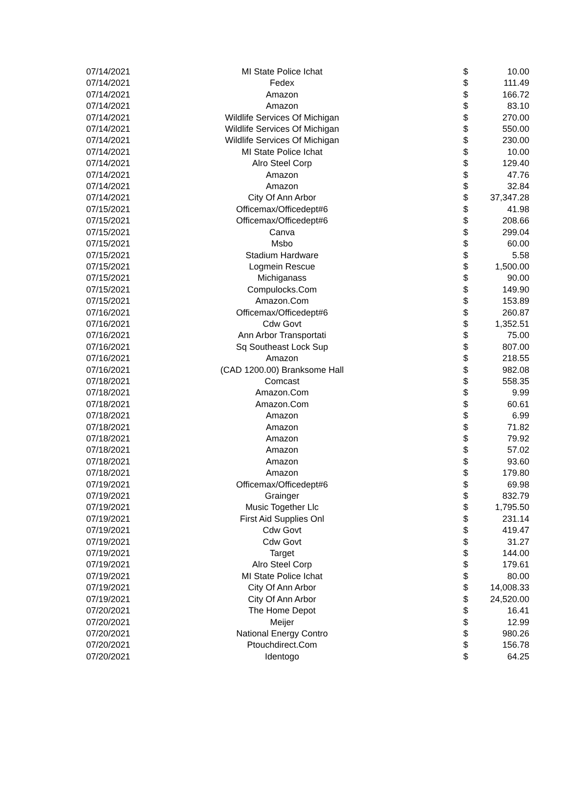| 07/14/2021 | MI State Police Ichat | $ | 10.00 |
| 07/14/2021 | Fedex | $ | 111.49 |
| 07/14/2021 | Amazon | $ | 166.72 |
| 07/14/2021 | Amazon | $ | 83.10 |
| 07/14/2021 | Wildlife Services Of Michigan | $ | 270.00 |
| 07/14/2021 | Wildlife Services Of Michigan | $ | 550.00 |
| 07/14/2021 | Wildlife Services Of Michigan | $ | 230.00 |
| 07/14/2021 | MI State Police Ichat | $ | 10.00 |
| 07/14/2021 | Alro Steel Corp | $ | 129.40 |
| 07/14/2021 | Amazon | $ | 47.76 |
| 07/14/2021 | Amazon | $ | 32.84 |
| 07/14/2021 | City Of Ann Arbor | $ | 37,347.28 |
| 07/15/2021 | Officemax/Officedept#6 | $ | 41.98 |
| 07/15/2021 | Officemax/Officedept#6 | $ | 208.66 |
| 07/15/2021 | Canva | $ | 299.04 |
| 07/15/2021 | Msbo | $ | 60.00 |
| 07/15/2021 | Stadium Hardware | $ | 5.58 |
| 07/15/2021 | Logmein Rescue | $ | 1,500.00 |
| 07/15/2021 | Michiganass | $ | 90.00 |
| 07/15/2021 | Compulocks.Com | $ | 149.90 |
| 07/15/2021 | Amazon.Com | $ | 153.89 |
| 07/16/2021 | Officemax/Officedept#6 | $ | 260.87 |
| 07/16/2021 | Cdw Govt | $ | 1,352.51 |
| 07/16/2021 | Ann Arbor Transportati | $ | 75.00 |
| 07/16/2021 | Sq Southeast Lock Sup | $ | 807.00 |
| 07/16/2021 | Amazon | $ | 218.55 |
| 07/16/2021 | (CAD 1200.00) Branksome Hall | $ | 982.08 |
| 07/18/2021 | Comcast | $ | 558.35 |
| 07/18/2021 | Amazon.Com | $ | 9.99 |
| 07/18/2021 | Amazon.Com | $ | 60.61 |
| 07/18/2021 | Amazon | $ | 6.99 |
| 07/18/2021 | Amazon | $ | 71.82 |
| 07/18/2021 | Amazon | $ | 79.92 |
| 07/18/2021 | Amazon | $ | 57.02 |
| 07/18/2021 | Amazon | $ | 93.60 |
| 07/18/2021 | Amazon | $ | 179.80 |
| 07/19/2021 | Officemax/Officedept#6 | $ | 69.98 |
| 07/19/2021 | Grainger | $ | 832.79 |
| 07/19/2021 | Music Together Llc | $ | 1,795.50 |
| 07/19/2021 | First Aid Supplies Onl | $ | 231.14 |
| 07/19/2021 | Cdw Govt | $ | 419.47 |
| 07/19/2021 | Cdw Govt | $ | 31.27 |
| 07/19/2021 | Target | $ | 144.00 |
| 07/19/2021 | Alro Steel Corp | $ | 179.61 |
| 07/19/2021 | MI State Police Ichat | $ | 80.00 |
| 07/19/2021 | City Of Ann Arbor | $ | 14,008.33 |
| 07/19/2021 | City Of Ann Arbor | $ | 24,520.00 |
| 07/20/2021 | The Home Depot | $ | 16.41 |
| 07/20/2021 | Meijer | $ | 12.99 |
| 07/20/2021 | National Energy Contro | $ | 980.26 |
| 07/20/2021 | Ptouchdirect.Com | $ | 156.78 |
| 07/20/2021 | Identogo | $ | 64.25 |